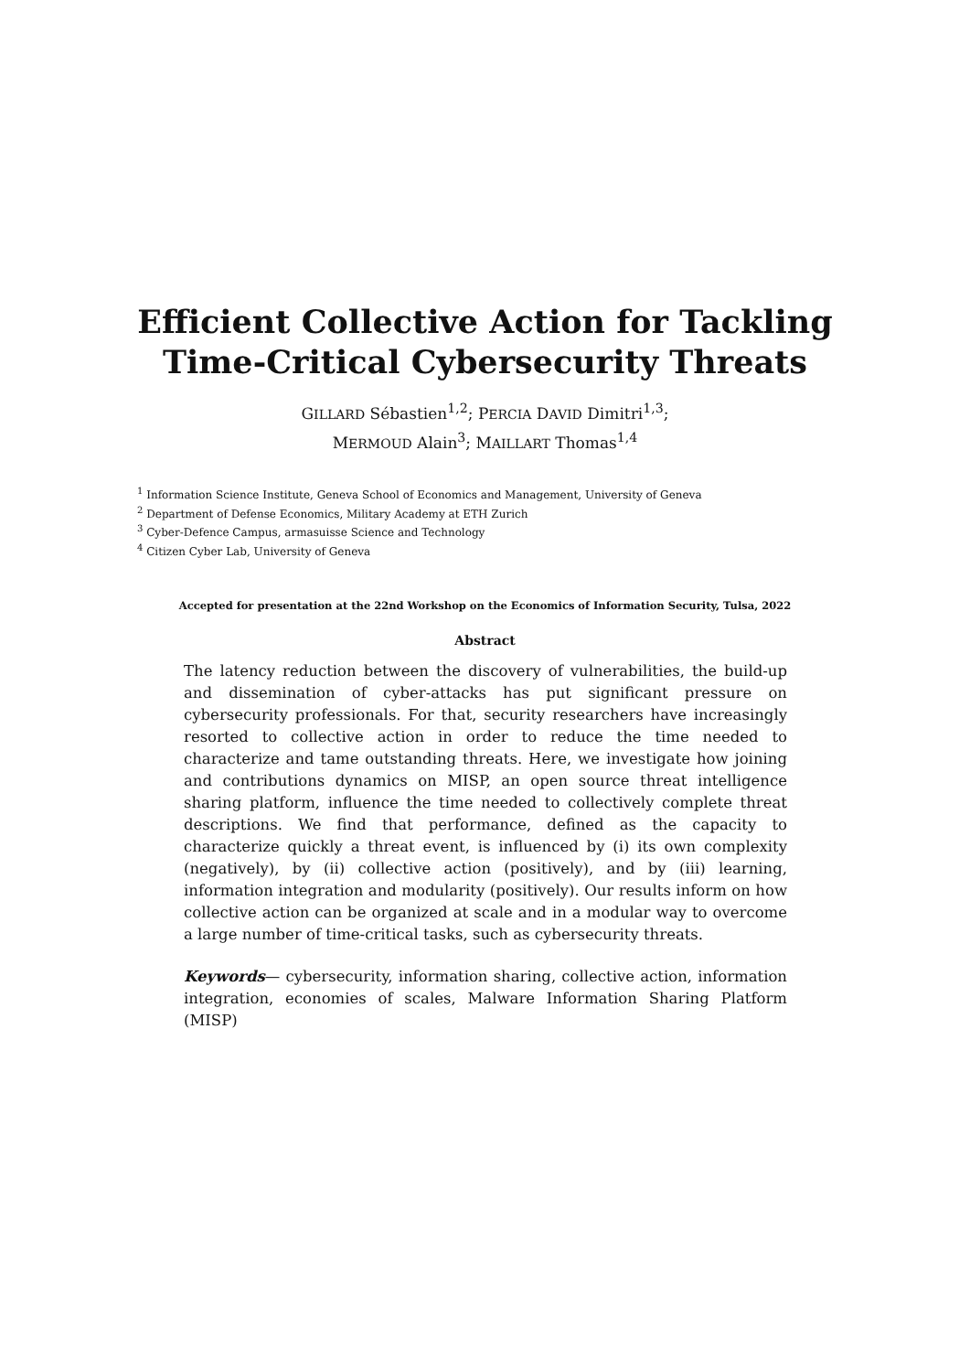Efficient Collective Action for Tackling
Time-Critical Cybersecurity Threats
GILLARD Sébastien<sup>1,2</sup>; PERCIA DAVID Dimitri<sup>1,3</sup>;
MERMOUD Alain<sup>3</sup>; MAILLART Thomas<sup>1,4</sup>
<sup>1</sup> Information Science Institute, Geneva School of Economics and Management, University of Geneva
<sup>2</sup> Department of Defense Economics, Military Academy at ETH Zurich
<sup>3</sup> Cyber-Defence Campus, armasuisse Science and Technology
<sup>4</sup> Citizen Cyber Lab, University of Geneva
Accepted for presentation at the 22nd Workshop on the Economics of Information Security, Tulsa, 2022
Abstract
The latency reduction between the discovery of vulnerabilities, the build-up and dissemination of cyber-attacks has put significant pressure on cybersecurity professionals. For that, security researchers have increasingly resorted to collective action in order to reduce the time needed to characterize and tame outstanding threats. Here, we investigate how joining and contributions dynamics on MISP, an open source threat intelligence sharing platform, influence the time needed to collectively complete threat descriptions. We find that performance, defined as the capacity to characterize quickly a threat event, is influenced by (i) its own complexity (negatively), by (ii) collective action (positively), and by (iii) learning, information integration and modularity (positively). Our results inform on how collective action can be organized at scale and in a modular way to overcome a large number of time-critical tasks, such as cybersecurity threats.
Keywords— cybersecurity, information sharing, collective action, information integration, economies of scales, Malware Information Sharing Platform (MISP)